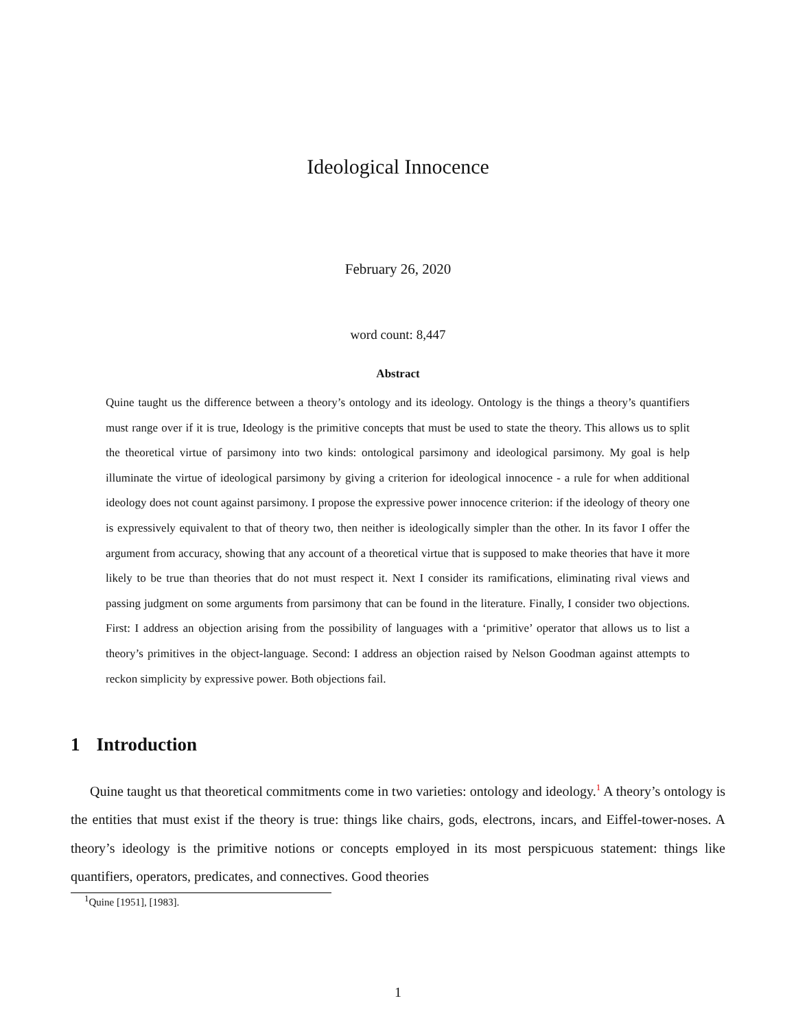Ideological Innocence
February 26, 2020
word count: 8,447
Abstract
Quine taught us the difference between a theory’s ontology and its ideology. Ontology is the things a theory’s quantifiers must range over if it is true, Ideology is the primitive concepts that must be used to state the theory. This allows us to split the theoretical virtue of parsimony into two kinds: ontological parsimony and ideological parsimony. My goal is help illuminate the virtue of ideological parsimony by giving a criterion for ideological innocence - a rule for when additional ideology does not count against parsimony. I propose the expressive power innocence criterion: if the ideology of theory one is expressively equivalent to that of theory two, then neither is ideologically simpler than the other. In its favor I offer the argument from accuracy, showing that any account of a theoretical virtue that is supposed to make theories that have it more likely to be true than theories that do not must respect it. Next I consider its ramifications, eliminating rival views and passing judgment on some arguments from parsimony that can be found in the literature. Finally, I consider two objections. First: I address an objection arising from the possibility of languages with a ‘primitive’ operator that allows us to list a theory’s primitives in the object-language. Second: I address an objection raised by Nelson Goodman against attempts to reckon simplicity by expressive power. Both objections fail.
1 Introduction
Quine taught us that theoretical commitments come in two varieties: ontology and ideology.<sup>1</sup> A theory’s ontology is the entities that must exist if the theory is true: things like chairs, gods, electrons, incars, and Eiffel-tower-noses. A theory’s ideology is the primitive notions or concepts employed in its most perspicuous statement: things like quantifiers, operators, predicates, and connectives. Good theories
<sup>1</sup> Quine [1951], [1983].
1